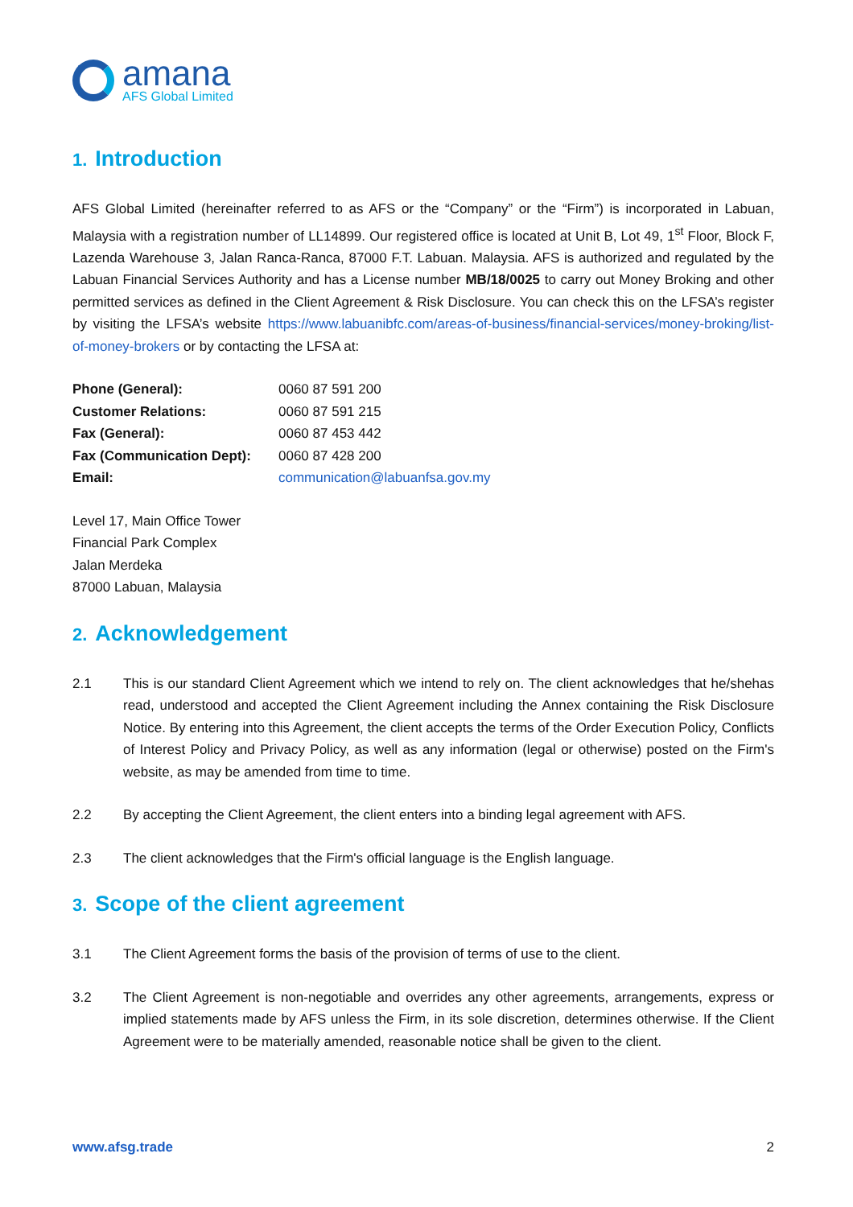amana
AFS Global Limited
1. Introduction
AFS Global Limited (hereinafter referred to as AFS or the “Company” or the “Firm”) is incorporated in Labuan, Malaysia with a registration number of LL14899. Our registered office is located at Unit B, Lot 49, 1<sup>st</sup> Floor, Block F, Lazenda Warehouse 3, Jalan Ranca-Ranca, 87000 F.T. Labuan. Malaysia. AFS is authorized and regulated by the Labuan Financial Services Authority and has a License number MB/18/0025 to carry out Money Broking and other permitted services as defined in the Client Agreement & Risk Disclosure. You can check this on the LFSA’s register by visiting the LFSA’s website https://www.labuanibfc.com/areas-of-business/financial-services/money-broking/list-of-money-brokers or by contacting the LFSA at:
| Phone (General): | 0060 87 591 200 |
| Customer Relations: | 0060 87 591 215 |
| Fax (General): | 0060 87 453 442 |
| Fax (Communication Dept): | 0060 87 428 200 |
| Email: | communication@labuanfsa.gov.my |
Level 17, Main Office Tower
Financial Park Complex
Jalan Merdeka
87000 Labuan, Malaysia
2. Acknowledgement
2.1 This is our standard Client Agreement which we intend to rely on. The client acknowledges that he/shehas read, understood and accepted the Client Agreement including the Annex containing the Risk Disclosure Notice. By entering into this Agreement, the client accepts the terms of the Order Execution Policy, Conflicts of Interest Policy and Privacy Policy, as well as any information (legal or otherwise) posted on the Firm's website, as may be amended from time to time.
2.2 By accepting the Client Agreement, the client enters into a binding legal agreement with AFS.
2.3 The client acknowledges that the Firm's official language is the English language.
3. Scope of the client agreement
3.1 The Client Agreement forms the basis of the provision of terms of use to the client.
3.2 The Client Agreement is non-negotiable and overrides any other agreements, arrangements, express or implied statements made by AFS unless the Firm, in its sole discretion, determines otherwise. If the Client Agreement were to be materially amended, reasonable notice shall be given to the client.
www.afsg.trade 2